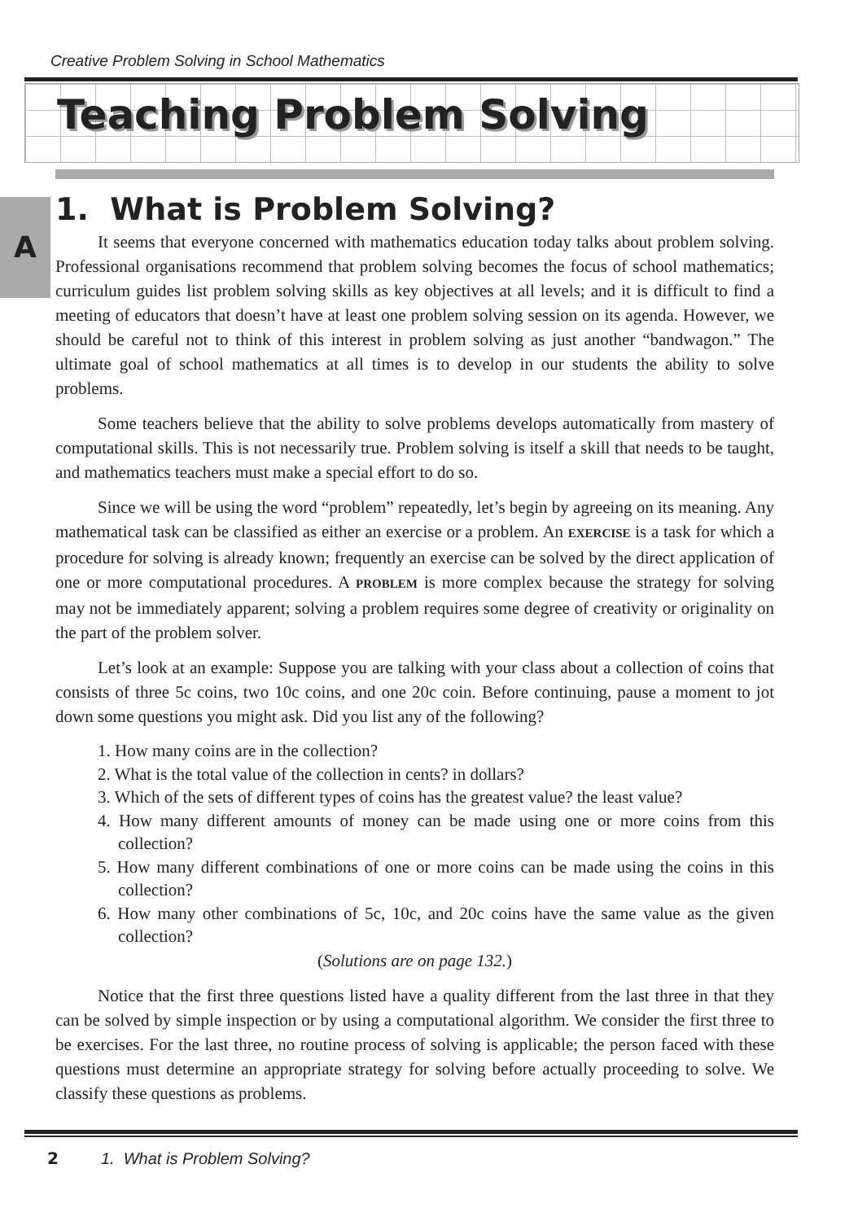Creative Problem Solving in School Mathematics
Teaching Problem Solving
A
1. What is Problem Solving?
It seems that everyone concerned with mathematics education today talks about problem solving. Professional organisations recommend that problem solving becomes the focus of school mathematics; curriculum guides list problem solving skills as key objectives at all levels; and it is difficult to find a meeting of educators that doesn’t have at least one problem solving session on its agenda. However, we should be careful not to think of this interest in problem solving as just another “bandwagon.” The ultimate goal of school mathematics at all times is to develop in our students the ability to solve problems.
Some teachers believe that the ability to solve problems develops automatically from mastery of computational skills. This is not necessarily true. Problem solving is itself a skill that needs to be taught, and mathematics teachers must make a special effort to do so.
Since we will be using the word “problem” repeatedly, let’s begin by agreeing on its meaning. Any mathematical task can be classified as either an exercise or a problem. An EXERCISE is a task for which a procedure for solving is already known; frequently an exercise can be solved by the direct application of one or more computational procedures. A PROBLEM is more complex because the strategy for solving may not be immediately apparent; solving a problem requires some degree of creativity or originality on the part of the problem solver.
Let’s look at an example: Suppose you are talking with your class about a collection of coins that consists of three 5c coins, two 10c coins, and one 20c coin. Before continuing, pause a moment to jot down some questions you might ask. Did you list any of the following?
1. How many coins are in the collection?
2. What is the total value of the collection in cents? in dollars?
3. Which of the sets of different types of coins has the greatest value? the least value?
4. How many different amounts of money can be made using one or more coins from this collection?
5. How many different combinations of one or more coins can be made using the coins in this collection?
6. How many other combinations of 5c, 10c, and 20c coins have the same value as the given collection?
(Solutions are on page 132.)
Notice that the first three questions listed have a quality different from the last three in that they can be solved by simple inspection or by using a computational algorithm. We consider the first three to be exercises. For the last three, no routine process of solving is applicable; the person faced with these questions must determine an appropriate strategy for solving before actually proceeding to solve. We classify these questions as problems.
2 1. What is Problem Solving?